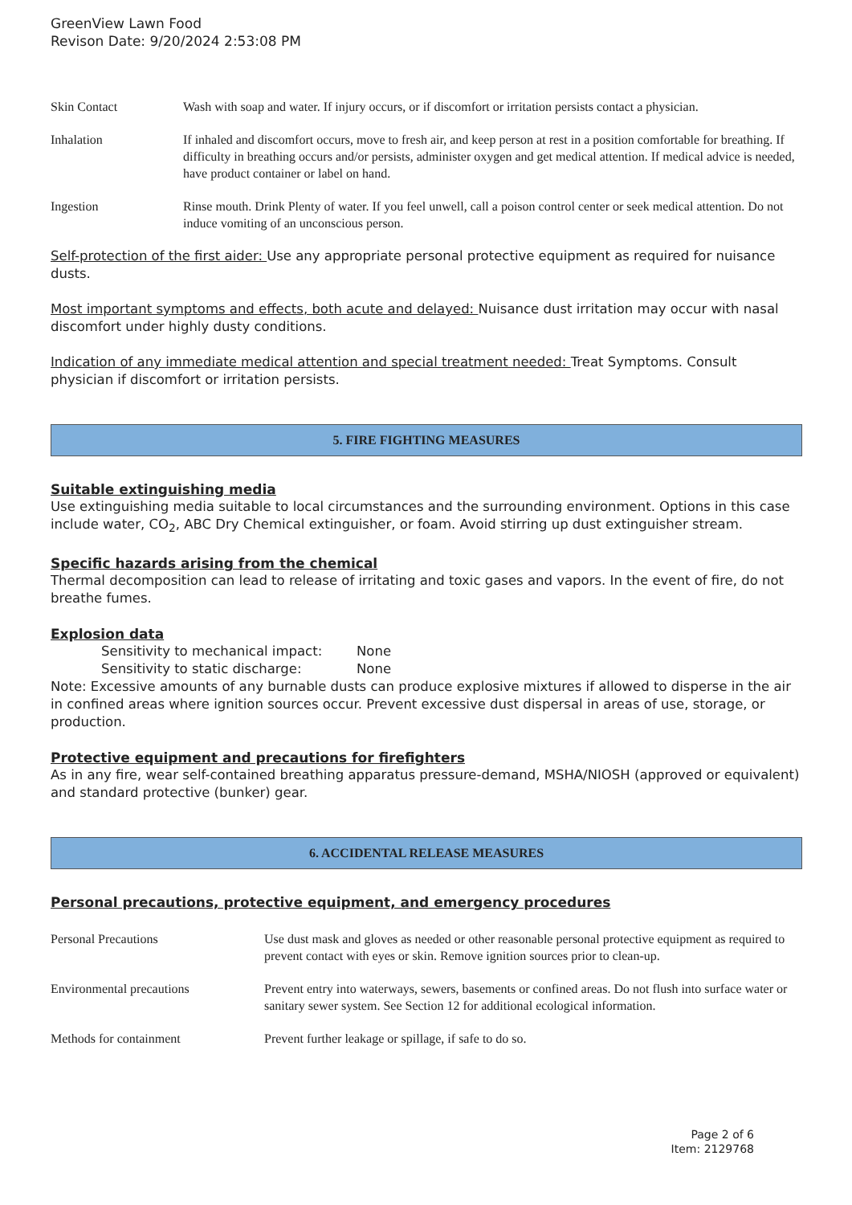GreenView Lawn Food
Revison Date: 9/20/2024 2:53:08 PM
| Skin Contact | Wash with soap and water. If injury occurs, or if discomfort or irritation persists contact a physician. |
| Inhalation | If inhaled and discomfort occurs, move to fresh air, and keep person at rest in a position comfortable for breathing. If difficulty in breathing occurs and/or persists, administer oxygen and get medical attention. If medical advice is needed, have product container or label on hand. |
| Ingestion | Rinse mouth. Drink Plenty of water. If you feel unwell, call a poison control center or seek medical attention. Do not induce vomiting of an unconscious person. |
Self-protection of the first aider: Use any appropriate personal protective equipment as required for nuisance dusts.
Most important symptoms and effects, both acute and delayed: Nuisance dust irritation may occur with nasal discomfort under highly dusty conditions.
Indication of any immediate medical attention and special treatment needed: Treat Symptoms. Consult physician if discomfort or irritation persists.
5. FIRE FIGHTING MEASURES
Suitable extinguishing media
Use extinguishing media suitable to local circumstances and the surrounding environment. Options in this case include water, CO<sub>2</sub>, ABC Dry Chemical extinguisher, or foam. Avoid stirring up dust extinguisher stream.
Specific hazards arising from the chemical
Thermal decomposition can lead to release of irritating and toxic gases and vapors. In the event of fire, do not breathe fumes.
Explosion data
| Sensitivity to mechanical impact: | None |
| Sensitivity to static discharge: | None |
Note: Excessive amounts of any burnable dusts can produce explosive mixtures if allowed to disperse in the air in confined areas where ignition sources occur. Prevent excessive dust dispersal in areas of use, storage, or production.
Protective equipment and precautions for firefighters
As in any fire, wear self-contained breathing apparatus pressure-demand, MSHA/NIOSH (approved or equivalent) and standard protective (bunker) gear.
6. ACCIDENTAL RELEASE MEASURES
Personal precautions, protective equipment, and emergency procedures
| Personal Precautions | Use dust mask and gloves as needed or other reasonable personal protective equipment as required to prevent contact with eyes or skin. Remove ignition sources prior to clean-up. |
| Environmental precautions | Prevent entry into waterways, sewers, basements or confined areas. Do not flush into surface water or sanitary sewer system. See Section 12 for additional ecological information. |
| Methods for containment | Prevent further leakage or spillage, if safe to do so. |
Page 2 of 6
Item: 2129768